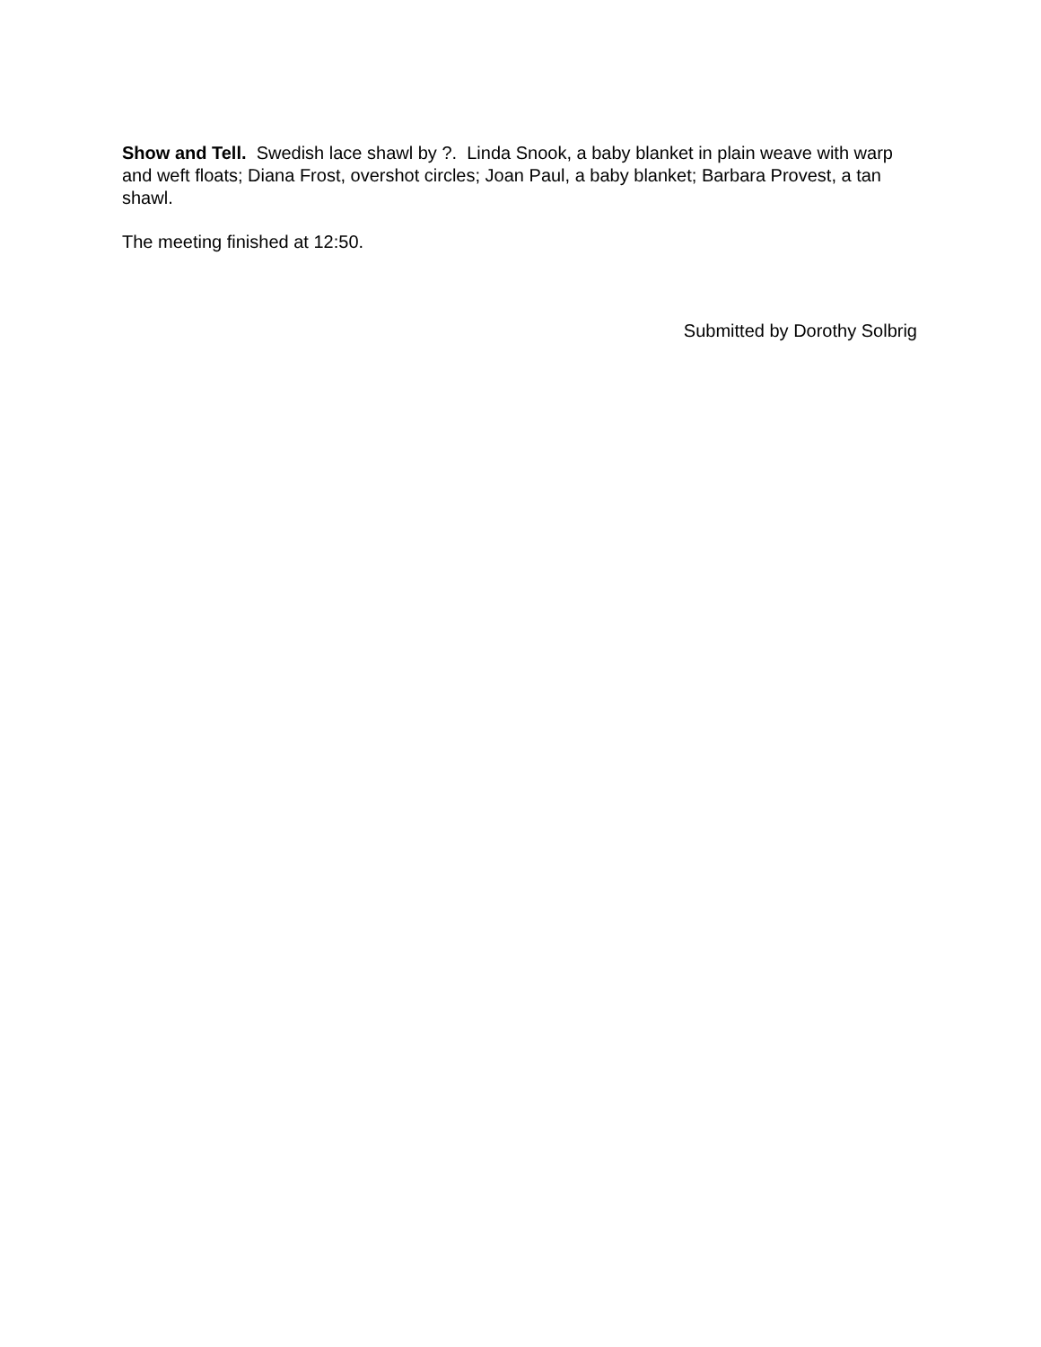Show and Tell. Swedish lace shawl by ?. Linda Snook, a baby blanket in plain weave with warp and weft floats; Diana Frost, overshot circles; Joan Paul, a baby blanket; Barbara Provest, a tan shawl.
The meeting finished at 12:50.
Submitted by Dorothy Solbrig